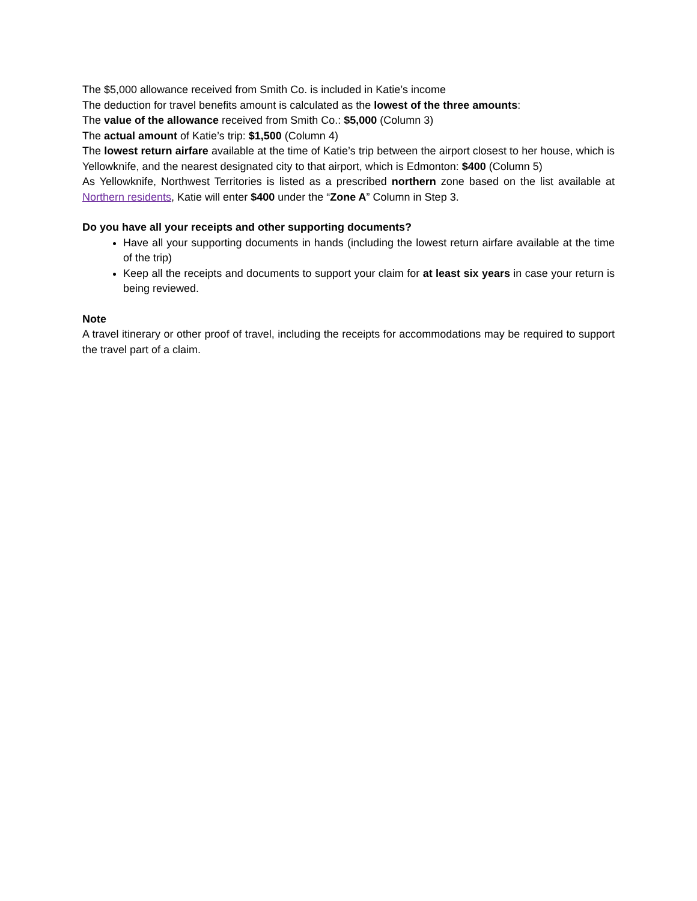The $5,000 allowance received from Smith Co. is included in Katie’s income
The deduction for travel benefits amount is calculated as the lowest of the three amounts:
The value of the allowance received from Smith Co.: $5,000 (Column 3)
The actual amount of Katie’s trip: $1,500 (Column 4)
The lowest return airfare available at the time of Katie’s trip between the airport closest to her house, which is Yellowknife, and the nearest designated city to that airport, which is Edmonton: $400 (Column 5)
As Yellowknife, Northwest Territories is listed as a prescribed northern zone based on the list available at Northern residents, Katie will enter $400 under the “Zone A” Column in Step 3.
Do you have all your receipts and other supporting documents?
Have all your supporting documents in hands (including the lowest return airfare available at the time of the trip)
Keep all the receipts and documents to support your claim for at least six years in case your return is being reviewed.
Note
A travel itinerary or other proof of travel, including the receipts for accommodations may be required to support the travel part of a claim.